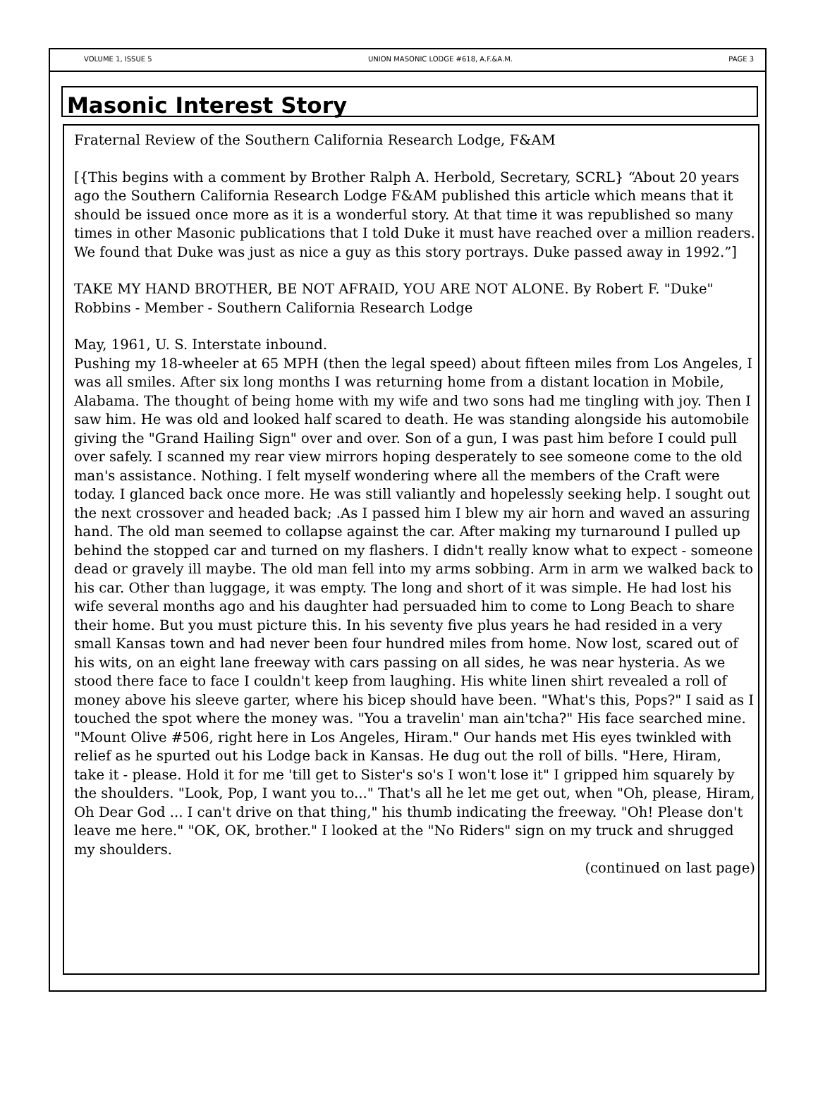VOLUME 1, ISSUE 5 UNION MASONIC LODGE #618, A.F.&A.M. PAGE 3
Masonic Interest Story
Fraternal Review of the Southern California Research Lodge, F&AM
[{This begins with a comment by Brother Ralph A. Herbold, Secretary, SCRL} “About 20 years ago the Southern California Research Lodge F&AM published this article which means that it should be issued once more as it is a wonderful story. At that time it was republished so many times in other Masonic publications that I told Duke it must have reached over a million readers. We found that Duke was just as nice a guy as this story portrays. Duke passed away in 1992.”]
TAKE MY HAND BROTHER, BE NOT AFRAID, YOU ARE NOT ALONE. By Robert F. "Duke" Robbins - Member - Southern California Research Lodge
May, 1961, U. S. Interstate inbound.
Pushing my 18-wheeler at 65 MPH (then the legal speed) about fifteen miles from Los Angeles, I was all smiles. After six long months I was returning home from a distant location in Mobile, Alabama. The thought of being home with my wife and two sons had me tingling with joy. Then I saw him. He was old and looked half scared to death. He was standing alongside his automobile giving the "Grand Hailing Sign" over and over. Son of a gun, I was past him before I could pull over safely. I scanned my rear view mirrors hoping desperately to see someone come to the old man's assistance. Nothing. I felt myself wondering where all the members of the Craft were today. I glanced back once more. He was still valiantly and hopelessly seeking help. I sought out the next crossover and headed back; .As I passed him I blew my air horn and waved an assuring hand. The old man seemed to collapse against the car. After making my turnaround I pulled up behind the stopped car and turned on my flashers. I didn't really know what to expect - someone dead or gravely ill maybe. The old man fell into my arms sobbing. Arm in arm we walked back to his car. Other than luggage, it was empty. The long and short of it was simple. He had lost his wife several months ago and his daughter had persuaded him to come to Long Beach to share their home. But you must picture this. In his seventy five plus years he had resided in a very small Kansas town and had never been four hundred miles from home. Now lost, scared out of his wits, on an eight lane freeway with cars passing on all sides, he was near hysteria. As we stood there face to face I couldn't keep from laughing. His white linen shirt revealed a roll of money above his sleeve garter, where his bicep should have been. "What's this, Pops?" I said as I touched the spot where the money was. "You a travelin' man ain'tcha?" His face searched mine. "Mount Olive #506, right here in Los Angeles, Hiram." Our hands met His eyes twinkled with relief as he spurted out his Lodge back in Kansas. He dug out the roll of bills. "Here, Hiram, take it - please. Hold it for me 'till get to Sister's so's I won't lose it" I gripped him squarely by the shoulders. "Look, Pop, I want you to..." That's all he let me get out, when "Oh, please, Hiram, Oh Dear God ... I can't drive on that thing," his thumb indicating the freeway. "Oh! Please don't leave me here." "OK, OK, brother." I looked at the "No Riders" sign on my truck and shrugged my shoulders.
(continued on last page)